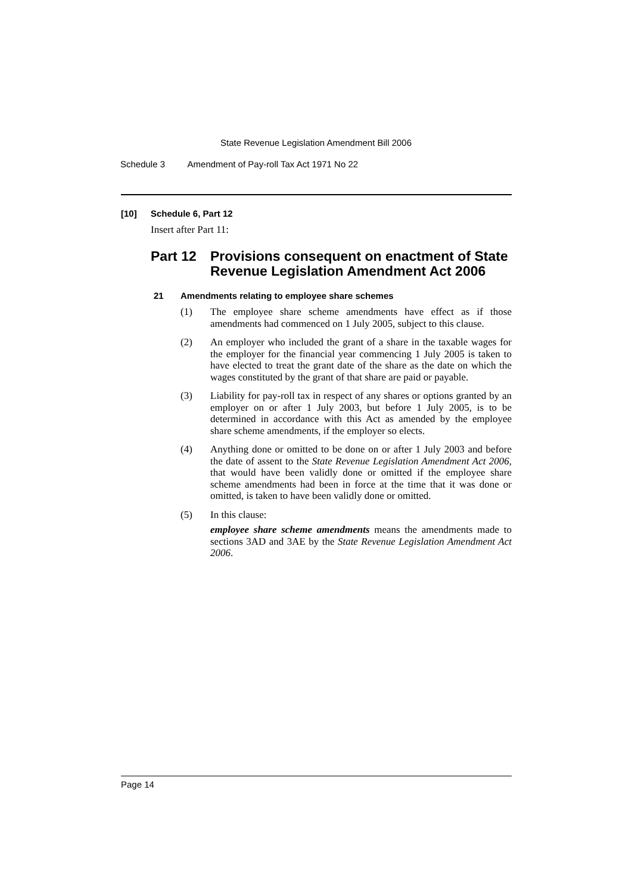State Revenue Legislation Amendment Bill 2006
Schedule 3 Amendment of Pay-roll Tax Act 1971 No 22
[10] Schedule 6, Part 12
Insert after Part 11:
Part 12 Provisions consequent on enactment of State Revenue Legislation Amendment Act 2006
21 Amendments relating to employee share schemes
(1) The employee share scheme amendments have effect as if those amendments had commenced on 1 July 2005, subject to this clause.
(2) An employer who included the grant of a share in the taxable wages for the employer for the financial year commencing 1 July 2005 is taken to have elected to treat the grant date of the share as the date on which the wages constituted by the grant of that share are paid or payable.
(3) Liability for pay-roll tax in respect of any shares or options granted by an employer on or after 1 July 2003, but before 1 July 2005, is to be determined in accordance with this Act as amended by the employee share scheme amendments, if the employer so elects.
(4) Anything done or omitted to be done on or after 1 July 2003 and before the date of assent to the State Revenue Legislation Amendment Act 2006, that would have been validly done or omitted if the employee share scheme amendments had been in force at the time that it was done or omitted, is taken to have been validly done or omitted.
(5) In this clause:
employee share scheme amendments means the amendments made to sections 3AD and 3AE by the State Revenue Legislation Amendment Act 2006.
Page 14